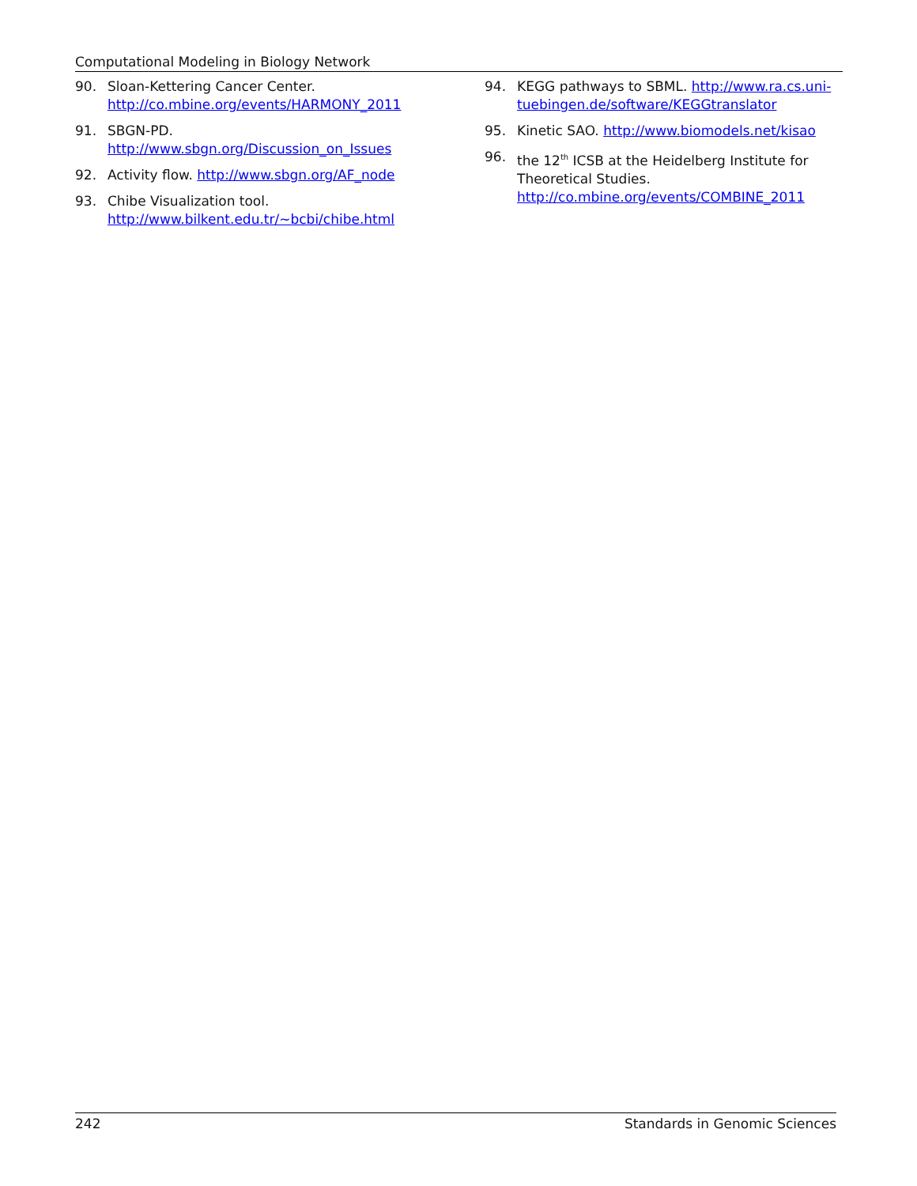Computational Modeling in Biology Network
90. Sloan-Kettering Cancer Center.
http://co.mbine.org/events/HARMONY_2011
91. SBGN-PD.
http://www.sbgn.org/Discussion_on_Issues
92. Activity flow. http://www.sbgn.org/AF_node
93. Chibe Visualization tool.
http://www.bilkent.edu.tr/~bcbi/chibe.html
94. KEGG pathways to SBML. http://www.ra.cs.uni-tuebingen.de/software/KEGGtranslator
95. Kinetic SAO. http://www.biomodels.net/kisao
96. the 12<sup>th</sup> ICSB at the Heidelberg Institute for Theoretical Studies.
http://co.mbine.org/events/COMBINE_2011
242 Standards in Genomic Sciences